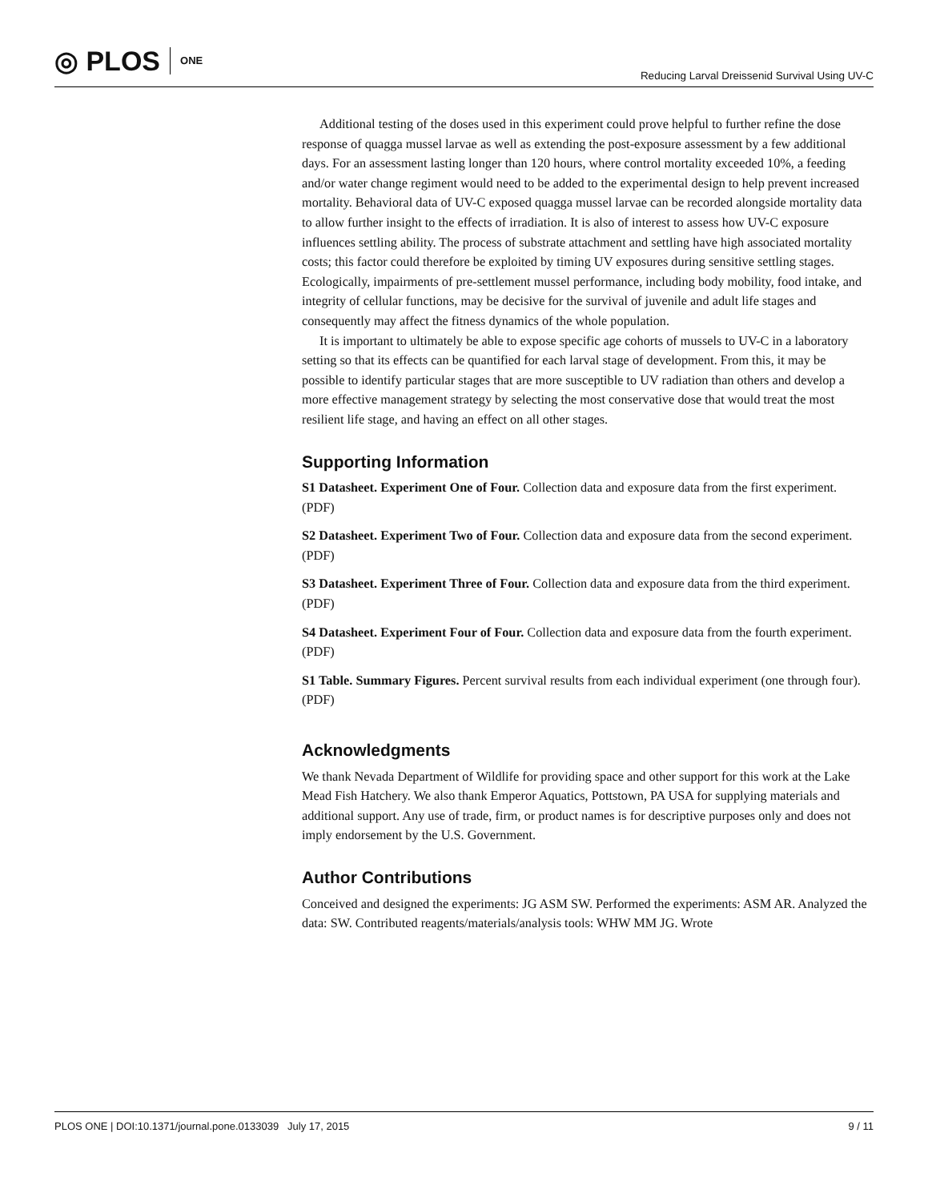◎ PLOS ONE
Reducing Larval Dreissenid Survival Using UV-C
Additional testing of the doses used in this experiment could prove helpful to further refine the dose response of quagga mussel larvae as well as extending the post-exposure assessment by a few additional days. For an assessment lasting longer than 120 hours, where control mortality exceeded 10%, a feeding and/or water change regiment would need to be added to the experimental design to help prevent increased mortality. Behavioral data of UV-C exposed quagga mussel larvae can be recorded alongside mortality data to allow further insight to the effects of irradiation. It is also of interest to assess how UV-C exposure influences settling ability. The process of substrate attachment and settling have high associated mortality costs; this factor could therefore be exploited by timing UV exposures during sensitive settling stages. Ecologically, impairments of pre-settlement mussel performance, including body mobility, food intake, and integrity of cellular functions, may be decisive for the survival of juvenile and adult life stages and consequently may affect the fitness dynamics of the whole population.
It is important to ultimately be able to expose specific age cohorts of mussels to UV-C in a laboratory setting so that its effects can be quantified for each larval stage of development. From this, it may be possible to identify particular stages that are more susceptible to UV radiation than others and develop a more effective management strategy by selecting the most conservative dose that would treat the most resilient life stage, and having an effect on all other stages.
Supporting Information
S1 Datasheet. Experiment One of Four. Collection data and exposure data from the first experiment.
(PDF)
S2 Datasheet. Experiment Two of Four. Collection data and exposure data from the second experiment.
(PDF)
S3 Datasheet. Experiment Three of Four. Collection data and exposure data from the third experiment.
(PDF)
S4 Datasheet. Experiment Four of Four. Collection data and exposure data from the fourth experiment.
(PDF)
S1 Table. Summary Figures. Percent survival results from each individual experiment (one through four).
(PDF)
Acknowledgments
We thank Nevada Department of Wildlife for providing space and other support for this work at the Lake Mead Fish Hatchery. We also thank Emperor Aquatics, Pottstown, PA USA for supplying materials and additional support. Any use of trade, firm, or product names is for descriptive purposes only and does not imply endorsement by the U.S. Government.
Author Contributions
Conceived and designed the experiments: JG ASM SW. Performed the experiments: ASM AR. Analyzed the data: SW. Contributed reagents/materials/analysis tools: WHW MM JG. Wrote
PLOS ONE | DOI:10.1371/journal.pone.0133039 July 17, 2015
9 / 11